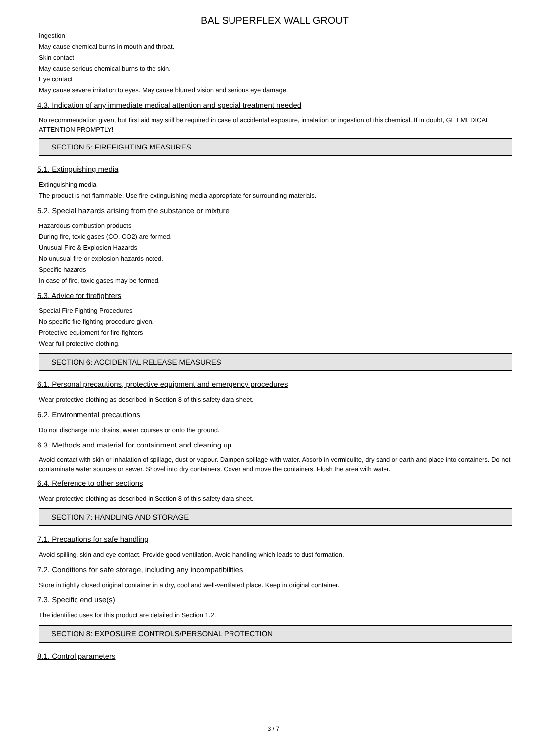BAL SUPERFLEX WALL GROUT
Ingestion
May cause chemical burns in mouth and throat.
Skin contact
May cause serious chemical burns to the skin.
Eye contact
May cause severe irritation to eyes. May cause blurred vision and serious eye damage.
4.3. Indication of any immediate medical attention and special treatment needed
No recommendation given, but first aid may still be required in case of accidental exposure, inhalation or ingestion of this chemical. If in doubt, GET MEDICAL ATTENTION PROMPTLY!
SECTION 5: FIREFIGHTING MEASURES
5.1. Extinguishing media
Extinguishing media
The product is not flammable. Use fire-extinguishing media appropriate for surrounding materials.
5.2. Special hazards arising from the substance or mixture
Hazardous combustion products
During fire, toxic gases (CO, CO2) are formed.
Unusual Fire & Explosion Hazards
No unusual fire or explosion hazards noted.
Specific hazards
In case of fire, toxic gases may be formed.
5.3. Advice for firefighters
Special Fire Fighting Procedures
No specific fire fighting procedure given.
Protective equipment for fire-fighters
Wear full protective clothing.
SECTION 6: ACCIDENTAL RELEASE MEASURES
6.1. Personal precautions, protective equipment and emergency procedures
Wear protective clothing as described in Section 8 of this safety data sheet.
6.2. Environmental precautions
Do not discharge into drains, water courses or onto the ground.
6.3. Methods and material for containment and cleaning up
Avoid contact with skin or inhalation of spillage, dust or vapour. Dampen spillage with water. Absorb in vermiculite, dry sand or earth and place into containers. Do not contaminate water sources or sewer. Shovel into dry containers. Cover and move the containers. Flush the area with water.
6.4. Reference to other sections
Wear protective clothing as described in Section 8 of this safety data sheet.
SECTION 7: HANDLING AND STORAGE
7.1. Precautions for safe handling
Avoid spilling, skin and eye contact. Provide good ventilation. Avoid handling which leads to dust formation.
7.2. Conditions for safe storage, including any incompatibilities
Store in tightly closed original container in a dry, cool and well-ventilated place. Keep in original container.
7.3. Specific end use(s)
The identified uses for this product are detailed in Section 1.2.
SECTION 8: EXPOSURE CONTROLS/PERSONAL PROTECTION
8.1. Control parameters
3 / 7